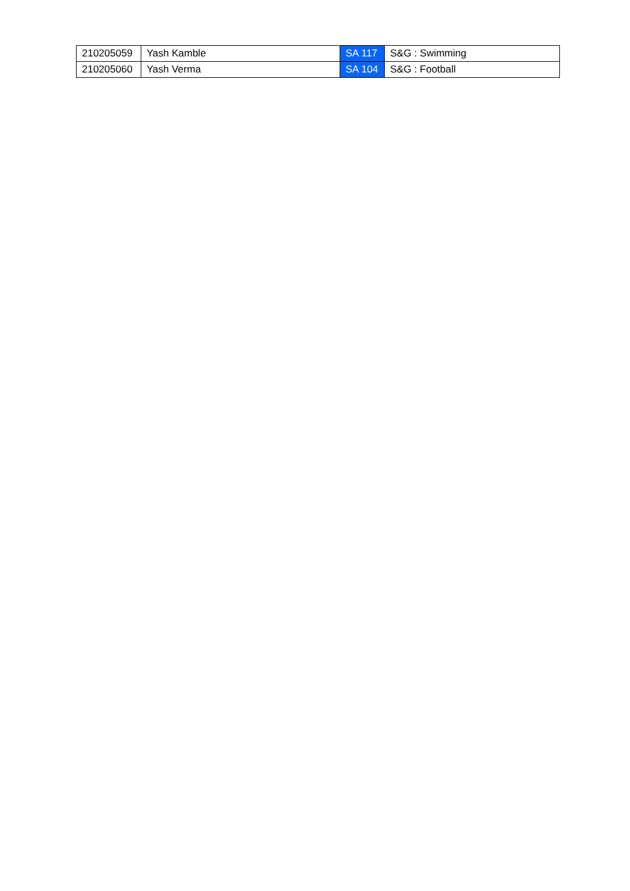| 210205059 | Yash Kamble | SA 117 | S&G : Swimming |
| 210205060 | Yash Verma | SA 104 | S&G : Football |